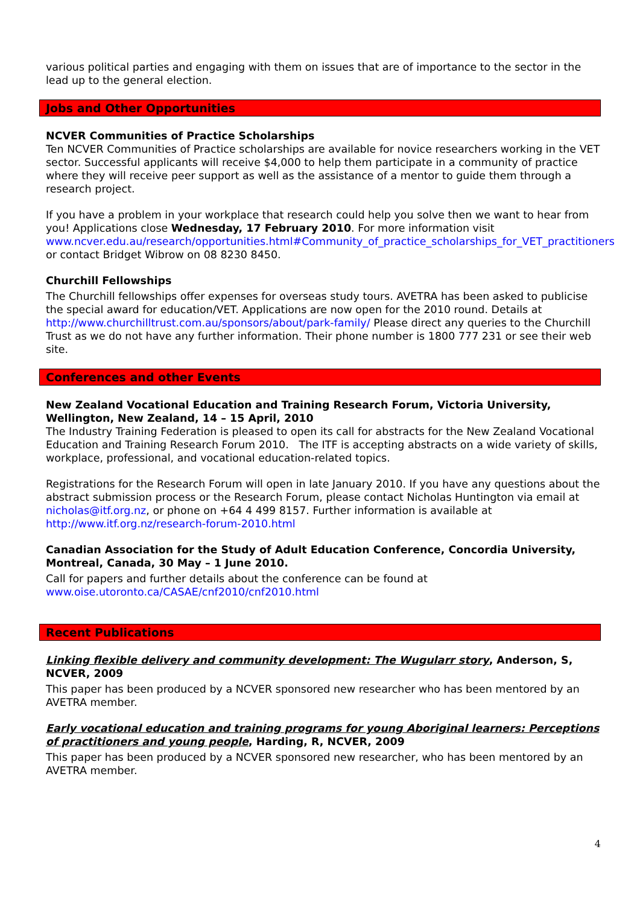various political parties and engaging with them on issues that are of importance to the sector in the lead up to the general election.
Jobs and Other Opportunities
NCVER Communities of Practice Scholarships
Ten NCVER Communities of Practice scholarships are available for novice researchers working in the VET sector. Successful applicants will receive $4,000 to help them participate in a community of practice where they will receive peer support as well as the assistance of a mentor to guide them through a research project.
If you have a problem in your workplace that research could help you solve then we want to hear from you! Applications close Wednesday, 17 February 2010. For more information visit www.ncver.edu.au/research/opportunities.html#Community_of_practice_scholarships_for_VET_practitioners or contact Bridget Wibrow on 08 8230 8450.
Churchill Fellowships
The Churchill fellowships offer expenses for overseas study tours. AVETRA has been asked to publicise the special award for education/VET. Applications are now open for the 2010 round. Details at http://www.churchilltrust.com.au/sponsors/about/park-family/ Please direct any queries to the Churchill Trust as we do not have any further information. Their phone number is 1800 777 231 or see their web site.
Conferences and other Events
New Zealand Vocational Education and Training Research Forum, Victoria University, Wellington, New Zealand, 14 – 15 April, 2010
The Industry Training Federation is pleased to open its call for abstracts for the New Zealand Vocational Education and Training Research Forum 2010. The ITF is accepting abstracts on a wide variety of skills, workplace, professional, and vocational education-related topics.
Registrations for the Research Forum will open in late January 2010. If you have any questions about the abstract submission process or the Research Forum, please contact Nicholas Huntington via email at nicholas@itf.org.nz, or phone on +64 4 499 8157. Further information is available at http://www.itf.org.nz/research-forum-2010.html
Canadian Association for the Study of Adult Education Conference, Concordia University, Montreal, Canada, 30 May – 1 June 2010.
Call for papers and further details about the conference can be found at www.oise.utoronto.ca/CASAE/cnf2010/cnf2010.html
Recent Publications
Linking flexible delivery and community development: The Wugularr story, Anderson, S, NCVER, 2009
This paper has been produced by a NCVER sponsored new researcher who has been mentored by an AVETRA member.
Early vocational education and training programs for young Aboriginal learners: Perceptions of practitioners and young people, Harding, R, NCVER, 2009
This paper has been produced by a NCVER sponsored new researcher, who has been mentored by an AVETRA member.
4